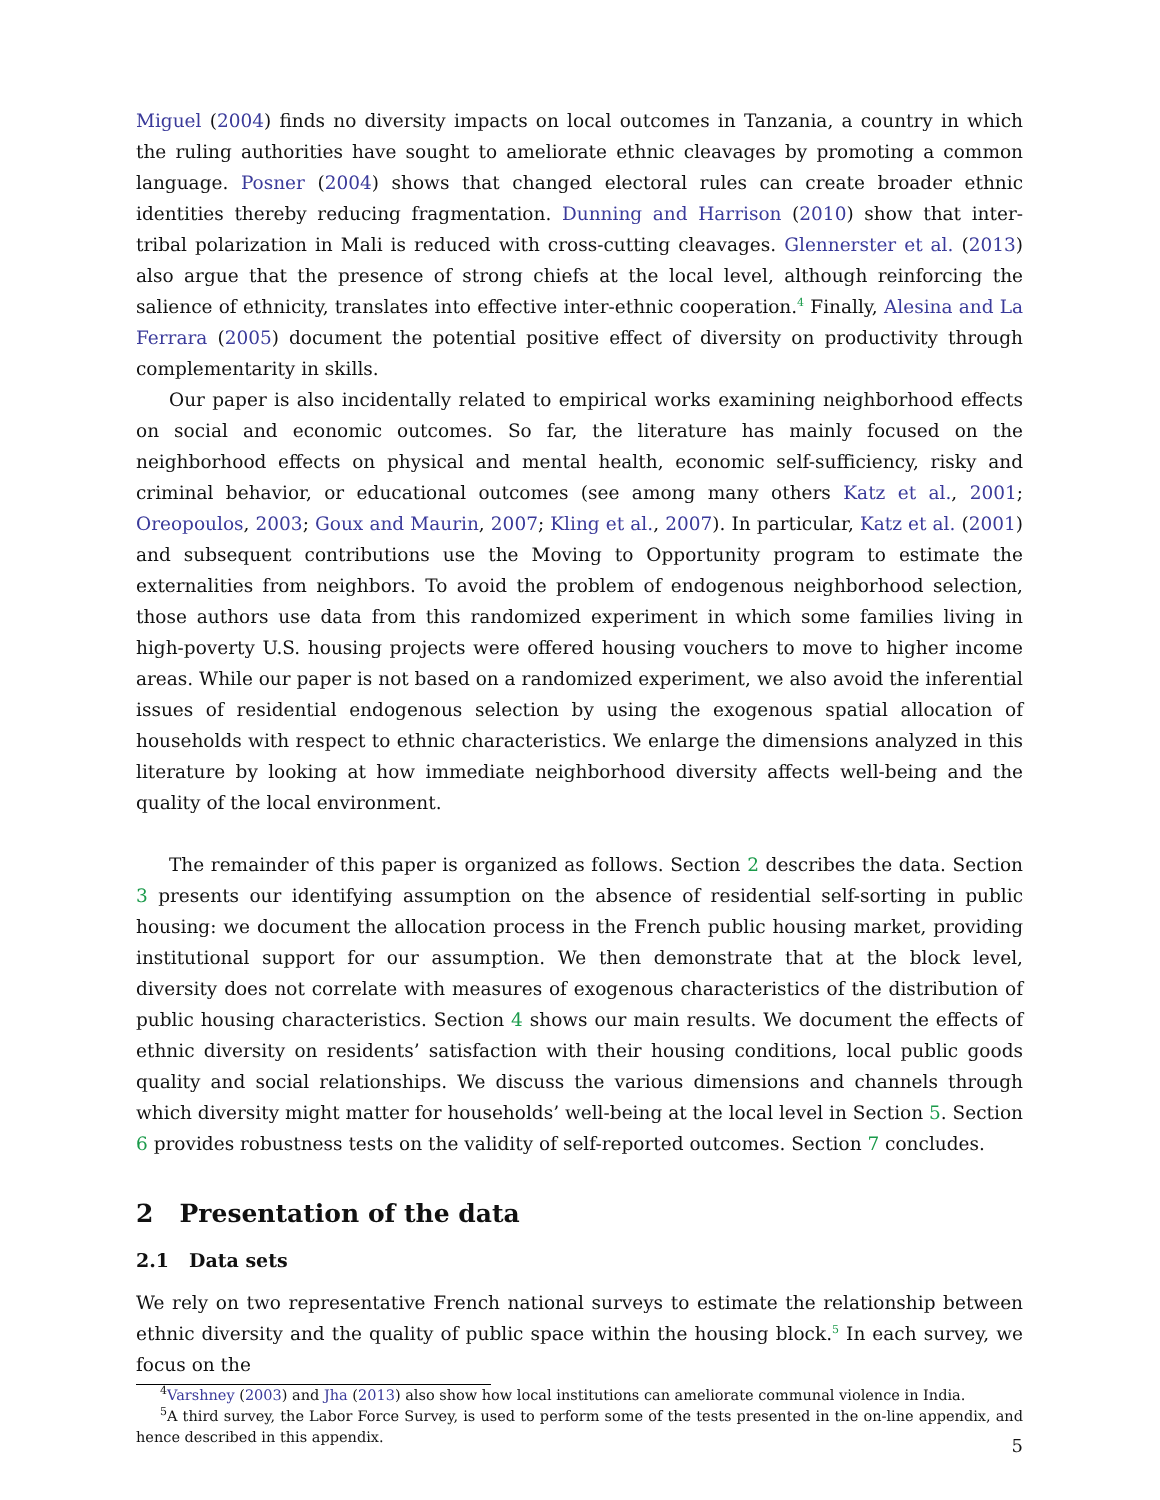Miguel (2004) finds no diversity impacts on local outcomes in Tanzania, a country in which the ruling authorities have sought to ameliorate ethnic cleavages by promoting a common language. Posner (2004) shows that changed electoral rules can create broader ethnic identities thereby reducing fragmentation. Dunning and Harrison (2010) show that inter-tribal polarization in Mali is reduced with cross-cutting cleavages. Glennerster et al. (2013) also argue that the presence of strong chiefs at the local level, although reinforcing the salience of ethnicity, translates into effective inter-ethnic cooperation.<sup>4</sup> Finally, Alesina and La Ferrara (2005) document the potential positive effect of diversity on productivity through complementarity in skills.
Our paper is also incidentally related to empirical works examining neighborhood effects on social and economic outcomes. So far, the literature has mainly focused on the neighborhood effects on physical and mental health, economic self-sufficiency, risky and criminal behavior, or educational outcomes (see among many others Katz et al., 2001; Oreopoulos, 2003; Goux and Maurin, 2007; Kling et al., 2007). In particular, Katz et al. (2001) and subsequent contributions use the Moving to Opportunity program to estimate the externalities from neighbors. To avoid the problem of endogenous neighborhood selection, those authors use data from this randomized experiment in which some families living in high-poverty U.S. housing projects were offered housing vouchers to move to higher income areas. While our paper is not based on a randomized experiment, we also avoid the inferential issues of residential endogenous selection by using the exogenous spatial allocation of households with respect to ethnic characteristics. We enlarge the dimensions analyzed in this literature by looking at how immediate neighborhood diversity affects well-being and the quality of the local environment.
The remainder of this paper is organized as follows. Section 2 describes the data. Section 3 presents our identifying assumption on the absence of residential self-sorting in public housing: we document the allocation process in the French public housing market, providing institutional support for our assumption. We then demonstrate that at the block level, diversity does not correlate with measures of exogenous characteristics of the distribution of public housing characteristics. Section 4 shows our main results. We document the effects of ethnic diversity on residents’ satisfaction with their housing conditions, local public goods quality and social relationships. We discuss the various dimensions and channels through which diversity might matter for households’ well-being at the local level in Section 5. Section 6 provides robustness tests on the validity of self-reported outcomes. Section 7 concludes.
2 Presentation of the data
2.1 Data sets
We rely on two representative French national surveys to estimate the relationship between ethnic diversity and the quality of public space within the housing block.<sup>5</sup> In each survey, we focus on the
<sup>4</sup> Varshney (2003) and Jha (2013) also show how local institutions can ameliorate communal violence in India.
<sup>5</sup> A third survey, the Labor Force Survey, is used to perform some of the tests presented in the on-line appendix, and hence described in this appendix.
5